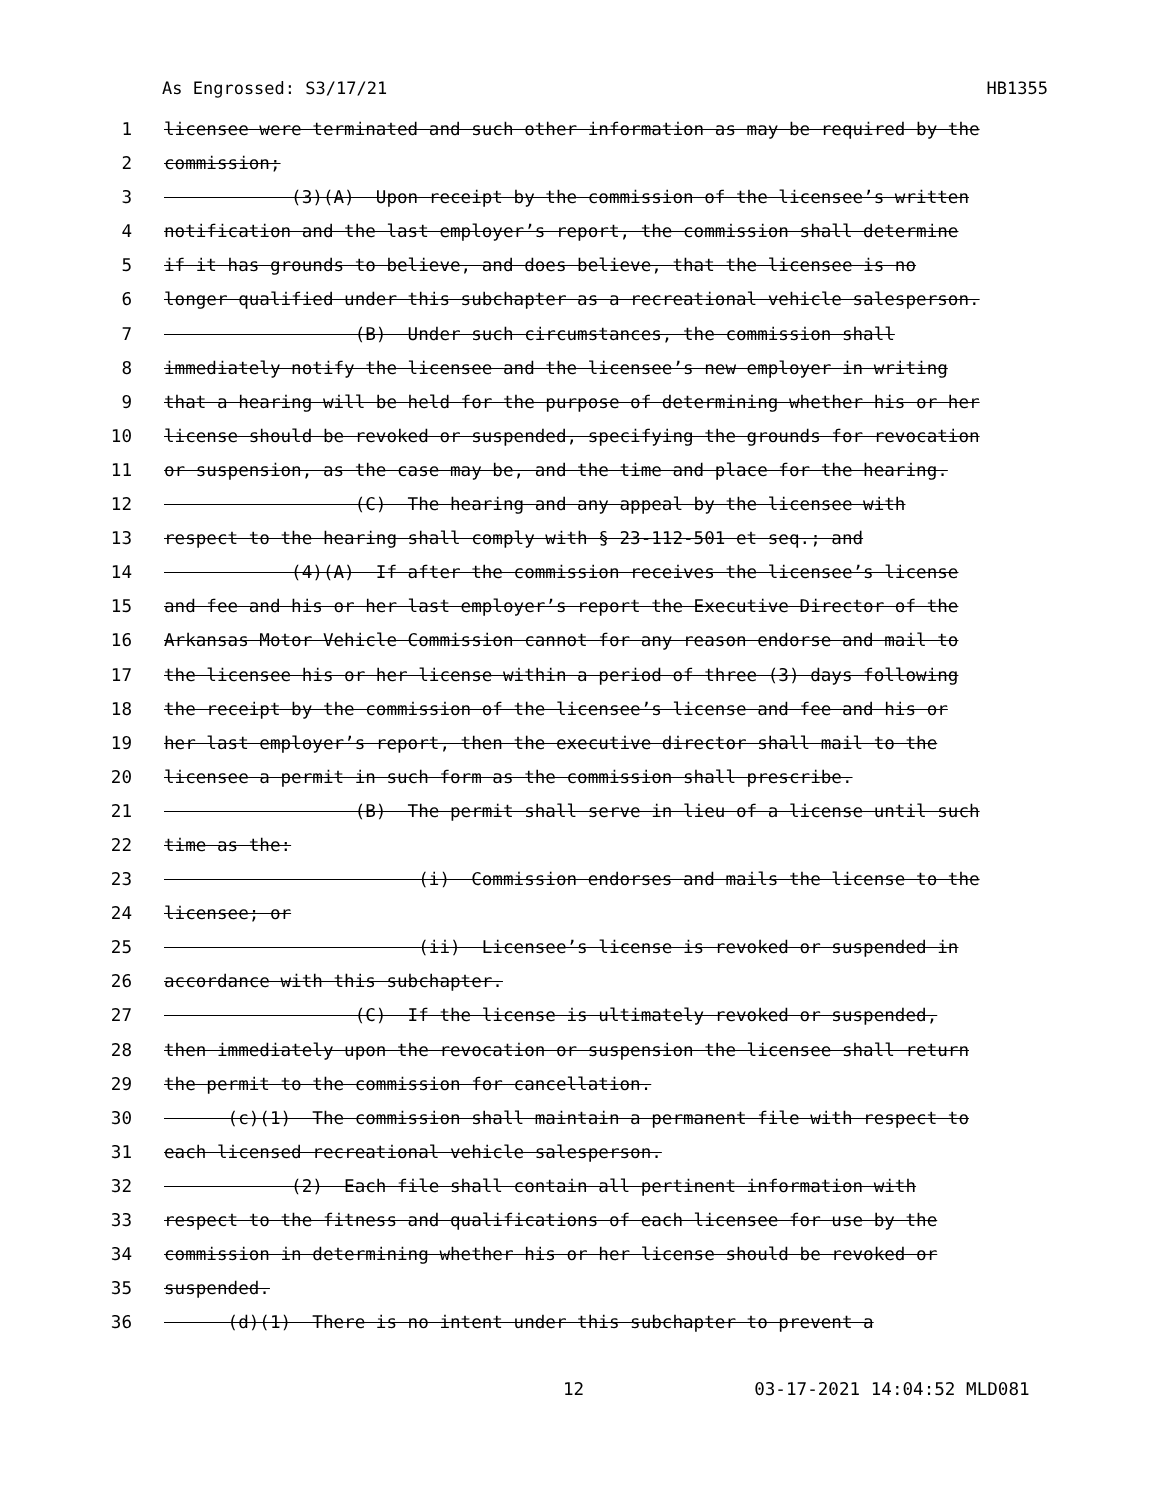As Engrossed: S3/17/21 HB1355
1 licensee were terminated and such other information as may be required by the
2 commission;
3 (3)(A) Upon receipt by the commission of the licensee’s written
4 notification and the last employer’s report, the commission shall determine
5 if it has grounds to believe, and does believe, that the licensee is no
6 longer qualified under this subchapter as a recreational vehicle salesperson.
7 (B) Under such circumstances, the commission shall
8 immediately notify the licensee and the licensee’s new employer in writing
9 that a hearing will be held for the purpose of determining whether his or her
10 license should be revoked or suspended, specifying the grounds for revocation
11 or suspension, as the case may be, and the time and place for the hearing.
12 (C) The hearing and any appeal by the licensee with
13 respect to the hearing shall comply with § 23-112-501 et seq.; and
14 (4)(A) If after the commission receives the licensee’s license
15 and fee and his or her last employer’s report the Executive Director of the
16 Arkansas Motor Vehicle Commission cannot for any reason endorse and mail to
17 the licensee his or her license within a period of three (3) days following
18 the receipt by the commission of the licensee’s license and fee and his or
19 her last employer’s report, then the executive director shall mail to the
20 licensee a permit in such form as the commission shall prescribe.
21 (B) The permit shall serve in lieu of a license until such
22 time as the:
23 (i) Commission endorses and mails the license to the
24 licensee; or
25 (ii) Licensee’s license is revoked or suspended in
26 accordance with this subchapter.
27 (C) If the license is ultimately revoked or suspended,
28 then immediately upon the revocation or suspension the licensee shall return
29 the permit to the commission for cancellation.
30 (c)(1) The commission shall maintain a permanent file with respect to
31 each licensed recreational vehicle salesperson.
32 (2) Each file shall contain all pertinent information with
33 respect to the fitness and qualifications of each licensee for use by the
34 commission in determining whether his or her license should be revoked or
35 suspended.
36 (d)(1) There is no intent under this subchapter to prevent a
12 03-17-2021 14:04:52 MLD081